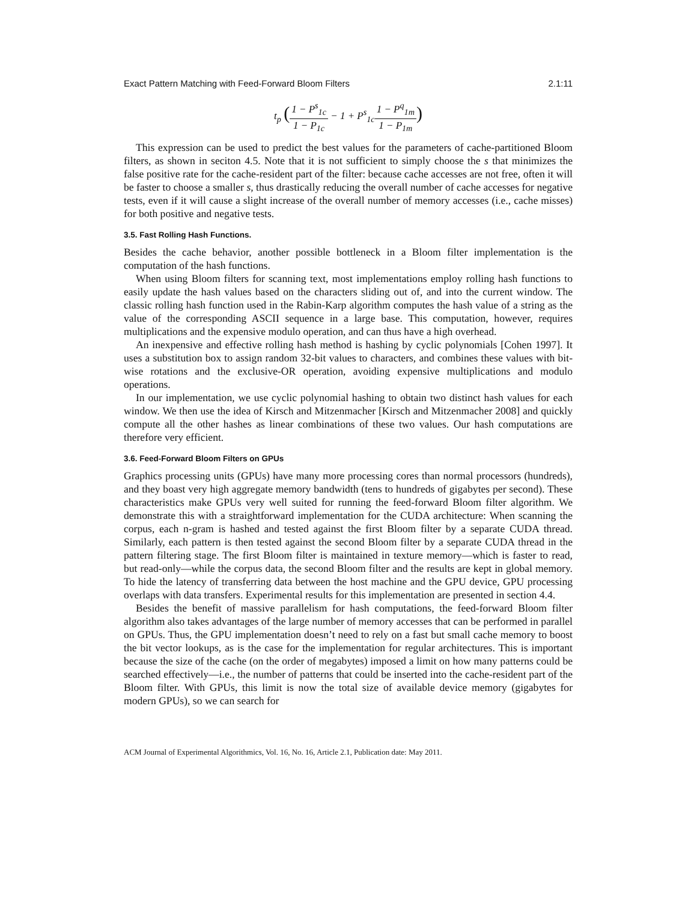Exact Pattern Matching with Feed-Forward Bloom Filters 2.1:11
t<sub>p</sub> (1 − P<sup>s</sup><sub>1c</sub> 1 − P<sub>1c</sub> − 1 + P<sup>s</sup><sub>1c</sub>1 − P<sup>q</sup><sub>1m</sub> 1 − P<sub>1m</sub>)
This expression can be used to predict the best values for the parameters of cache-partitioned Bloom filters, as shown in seciton 4.5. Note that it is not sufficient to simply choose the s that minimizes the false positive rate for the cache-resident part of the filter: because cache accesses are not free, often it will be faster to choose a smaller s, thus drastically reducing the overall number of cache accesses for negative tests, even if it will cause a slight increase of the overall number of memory accesses (i.e., cache misses) for both positive and negative tests.
3.5. Fast Rolling Hash Functions.
Besides the cache behavior, another possible bottleneck in a Bloom filter implementation is the computation of the hash functions.
When using Bloom filters for scanning text, most implementations employ rolling hash functions to easily update the hash values based on the characters sliding out of, and into the current window. The classic rolling hash function used in the Rabin-Karp algorithm computes the hash value of a string as the value of the corresponding ASCII sequence in a large base. This computation, however, requires multiplications and the expensive modulo operation, and can thus have a high overhead.
An inexpensive and effective rolling hash method is hashing by cyclic polynomials [Cohen 1997]. It uses a substitution box to assign random 32-bit values to characters, and combines these values with bit-wise rotations and the exclusive-OR operation, avoiding expensive multiplications and modulo operations.
In our implementation, we use cyclic polynomial hashing to obtain two distinct hash values for each window. We then use the idea of Kirsch and Mitzenmacher [Kirsch and Mitzenmacher 2008] and quickly compute all the other hashes as linear combinations of these two values. Our hash computations are therefore very efficient.
3.6. Feed-Forward Bloom Filters on GPUs
Graphics processing units (GPUs) have many more processing cores than normal processors (hundreds), and they boast very high aggregate memory bandwidth (tens to hundreds of gigabytes per second). These characteristics make GPUs very well suited for running the feed-forward Bloom filter algorithm. We demonstrate this with a straightforward implementation for the CUDA architecture: When scanning the corpus, each n-gram is hashed and tested against the first Bloom filter by a separate CUDA thread. Similarly, each pattern is then tested against the second Bloom filter by a separate CUDA thread in the pattern filtering stage. The first Bloom filter is maintained in texture memory—which is faster to read, but read-only—while the corpus data, the second Bloom filter and the results are kept in global memory. To hide the latency of transferring data between the host machine and the GPU device, GPU processing overlaps with data transfers. Experimental results for this implementation are presented in section 4.4.
Besides the benefit of massive parallelism for hash computations, the feed-forward Bloom filter algorithm also takes advantages of the large number of memory accesses that can be performed in parallel on GPUs. Thus, the GPU implementation doesn’t need to rely on a fast but small cache memory to boost the bit vector lookups, as is the case for the implementation for regular architectures. This is important because the size of the cache (on the order of megabytes) imposed a limit on how many patterns could be searched effectively—i.e., the number of patterns that could be inserted into the cache-resident part of the Bloom filter. With GPUs, this limit is now the total size of available device memory (gigabytes for modern GPUs), so we can search for
ACM Journal of Experimental Algorithmics, Vol. 16, No. 16, Article 2.1, Publication date: May 2011.